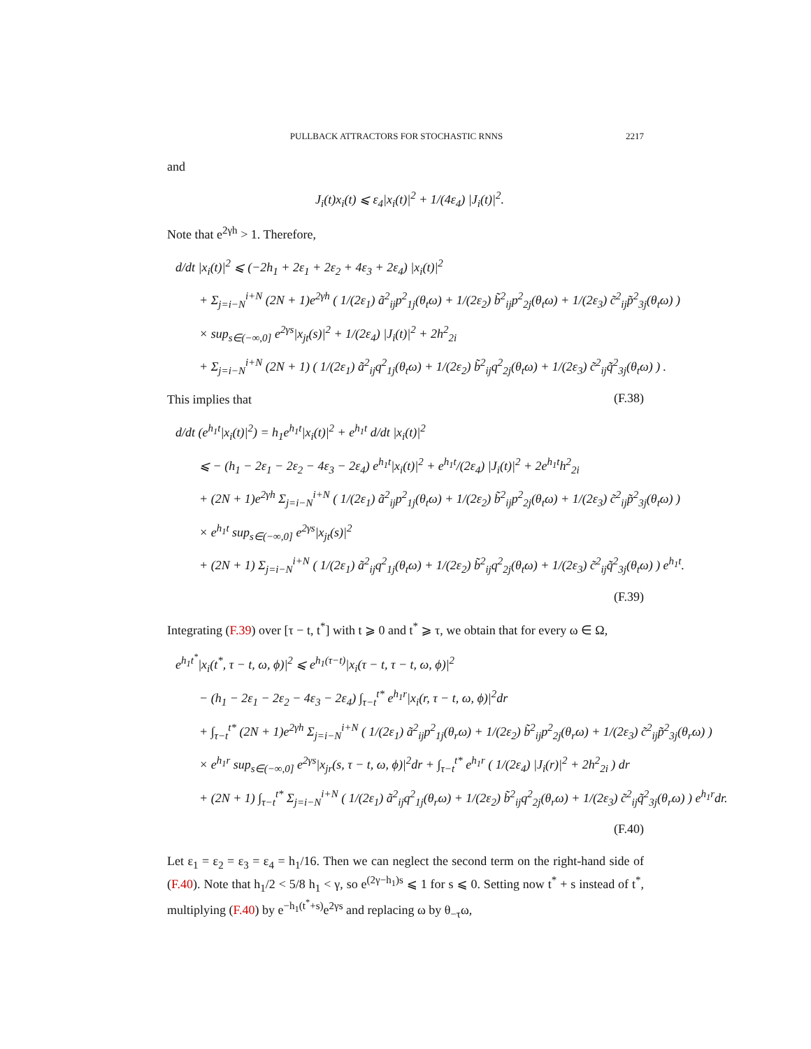PULLBACK ATTRACTORS FOR STOCHASTIC RNNS 2217
and
J<sub>i</sub>(t)x<sub>i</sub>(t) ⩽ ε<sub>4</sub>|x<sub>i</sub>(t)|<sup>2</sup> + 1/(4ε<sub>4</sub>) |J<sub>i</sub>(t)|<sup>2</sup>.
Note that e<sup>2γh</sup> > 1. Therefore,
d/dt |x<sub>i</sub>(t)|<sup>2</sup> ⩽ (−2h<sub>1</sub> + 2ε<sub>1</sub> + 2ε<sub>2</sub> + 4ε<sub>3</sub> + 2ε<sub>4</sub>) |x<sub>i</sub>(t)|<sup>2</sup>
+ Σ<sub>j=i−N</sub><sup>i+N</sup> (2N + 1)e<sup>2γh</sup> ( 1/(2ε<sub>1</sub>) ã<sup>2</sup><sub>ij</sub>p<sup>2</sup><sub>1j</sub>(θ<sub>t</sub>ω) + 1/(2ε<sub>2</sub>) b̃<sup>2</sup><sub>ij</sub>p<sup>2</sup><sub>2j</sub>(θ<sub>t</sub>ω) + 1/(2ε<sub>3</sub>) c̃<sup>2</sup><sub>ij</sub>p̃<sup>2</sup><sub>3j</sub>(θ<sub>t</sub>ω) )
× sup<sub>s∈(−∞,0]</sub> e<sup>2γs</sup>|x<sub>jt</sub>(s)|<sup>2</sup> + 1/(2ε<sub>4</sub>) |J<sub>i</sub>(t)|<sup>2</sup> + 2h<sup>2</sup><sub>2i</sub>
+ Σ<sub>j=i−N</sub><sup>i+N</sup> (2N + 1) ( 1/(2ε<sub>1</sub>) ã<sup>2</sup><sub>ij</sub>q<sup>2</sup><sub>1j</sub>(θ<sub>t</sub>ω) + 1/(2ε<sub>2</sub>) b̃<sup>2</sup><sub>ij</sub>q<sup>2</sup><sub>2j</sub>(θ<sub>t</sub>ω) + 1/(2ε<sub>3</sub>) c̃<sup>2</sup><sub>ij</sub>q̃<sup>2</sup><sub>3j</sub>(θ<sub>t</sub>ω) ) . (F.38)
This implies that
d/dt (e<sup>h<sub>1</sub>t</sup>|x<sub>i</sub>(t)|<sup>2</sup>) = h<sub>1</sub>e<sup>h<sub>1</sub>t</sup>|x<sub>i</sub>(t)|<sup>2</sup> + e<sup>h<sub>1</sub>t</sup> d/dt |x<sub>i</sub>(t)|<sup>2</sup>
⩽ − (h<sub>1</sub> − 2ε<sub>1</sub> − 2ε<sub>2</sub> − 4ε<sub>3</sub> − 2ε<sub>4</sub>) e<sup>h<sub>1</sub>t</sup>|x<sub>i</sub>(t)|<sup>2</sup> + e<sup>h<sub>1</sub>t</sup>/(2ε<sub>4</sub>) |J<sub>i</sub>(t)|<sup>2</sup> + 2e<sup>h<sub>1</sub>t</sup>h<sup>2</sup><sub>2i</sub>
+ (2N + 1)e<sup>2γh</sup> Σ<sub>j=i−N</sub><sup>i+N</sup> ( 1/(2ε<sub>1</sub>) ã<sup>2</sup><sub>ij</sub>p<sup>2</sup><sub>1j</sub>(θ<sub>t</sub>ω) + 1/(2ε<sub>2</sub>) b̃<sup>2</sup><sub>ij</sub>p<sup>2</sup><sub>2j</sub>(θ<sub>t</sub>ω) + 1/(2ε<sub>3</sub>) c̃<sup>2</sup><sub>ij</sub>p̃<sup>2</sup><sub>3j</sub>(θ<sub>t</sub>ω) )
× e<sup>h<sub>1</sub>t</sup> sup<sub>s∈(−∞,0]</sub> e<sup>2γs</sup>|x<sub>jt</sub>(s)|<sup>2</sup>
+ (2N + 1) Σ<sub>j=i−N</sub><sup>i+N</sup> ( 1/(2ε<sub>1</sub>) ã<sup>2</sup><sub>ij</sub>q<sup>2</sup><sub>1j</sub>(θ<sub>t</sub>ω) + 1/(2ε<sub>2</sub>) b̃<sup>2</sup><sub>ij</sub>q<sup>2</sup><sub>2j</sub>(θ<sub>t</sub>ω) + 1/(2ε<sub>3</sub>) c̃<sup>2</sup><sub>ij</sub>q̃<sup>2</sup><sub>3j</sub>(θ<sub>t</sub>ω) ) e<sup>h<sub>1</sub>t</sup>.
(F.39)
Integrating (F.39) over [τ − t, t<sup>*</sup>] with t ⩾ 0 and t<sup>*</sup> ⩾ τ, we obtain that for every ω ∈ Ω,
e<sup>h<sub>1</sub>t<sup>*</sup></sup>|x<sub>i</sub>(t<sup>*</sup>, τ − t, ω, ϕ)|<sup>2</sup> ⩽ e<sup>h<sub>1</sub>(τ−t)</sup>|x<sub>i</sub>(τ − t, τ − t, ω, ϕ)|<sup>2</sup>
− (h<sub>1</sub> − 2ε<sub>1</sub> − 2ε<sub>2</sub> − 4ε<sub>3</sub> − 2ε<sub>4</sub>) ∫<sub>τ−t</sub><sup>t*</sup> e<sup>h<sub>1</sub>r</sup>|x<sub>i</sub>(r, τ − t, ω, ϕ)|<sup>2</sup>dr
+ ∫<sub>τ−t</sub><sup>t*</sup> (2N + 1)e<sup>2γh</sup> Σ<sub>j=i−N</sub><sup>i+N</sup> ( 1/(2ε<sub>1</sub>) ã<sup>2</sup><sub>ij</sub>p<sup>2</sup><sub>1j</sub>(θ<sub>r</sub>ω) + 1/(2ε<sub>2</sub>) b̃<sup>2</sup><sub>ij</sub>p<sup>2</sup><sub>2j</sub>(θ<sub>r</sub>ω) + 1/(2ε<sub>3</sub>) c̃<sup>2</sup><sub>ij</sub>p̃<sup>2</sup><sub>3j</sub>(θ<sub>r</sub>ω) )
× e<sup>h<sub>1</sub>r</sup> sup<sub>s∈(−∞,0]</sub> e<sup>2γs</sup>|x<sub>jr</sub>(s, τ − t, ω, ϕ)|<sup>2</sup>dr + ∫<sub>τ−t</sub><sup>t*</sup> e<sup>h<sub>1</sub>r</sup> ( 1/(2ε<sub>4</sub>) |J<sub>i</sub>(r)|<sup>2</sup> + 2h<sup>2</sup><sub>2i</sub> ) dr
+ (2N + 1) ∫<sub>τ−t</sub><sup>t*</sup> Σ<sub>j=i−N</sub><sup>i+N</sup> ( 1/(2ε<sub>1</sub>) ã<sup>2</sup><sub>ij</sub>q<sup>2</sup><sub>1j</sub>(θ<sub>r</sub>ω) + 1/(2ε<sub>2</sub>) b̃<sup>2</sup><sub>ij</sub>q<sup>2</sup><sub>2j</sub>(θ<sub>r</sub>ω) + 1/(2ε<sub>3</sub>) c̃<sup>2</sup><sub>ij</sub>q̃<sup>2</sup><sub>3j</sub>(θ<sub>r</sub>ω) ) e<sup>h<sub>1</sub>r</sup>dr.
(F.40)
Let ε<sub>1</sub> = ε<sub>2</sub> = ε<sub>3</sub> = ε<sub>4</sub> = h<sub>1</sub>/16. Then we can neglect the second term on the right-hand side of (F.40). Note that h<sub>1</sub>/2 < 5/8 h<sub>1</sub> < γ, so e<sup>(2γ−h<sub>1</sub>)s</sup> ⩽ 1 for s ⩽ 0. Setting now t<sup>*</sup> + s instead of t<sup>*</sup>, multiplying (F.40) by e<sup>−h<sub>1</sub>(t<sup>*</sup>+s)</sup>e<sup>2γs</sup> and replacing ω by θ<sub>−τ</sub>ω,